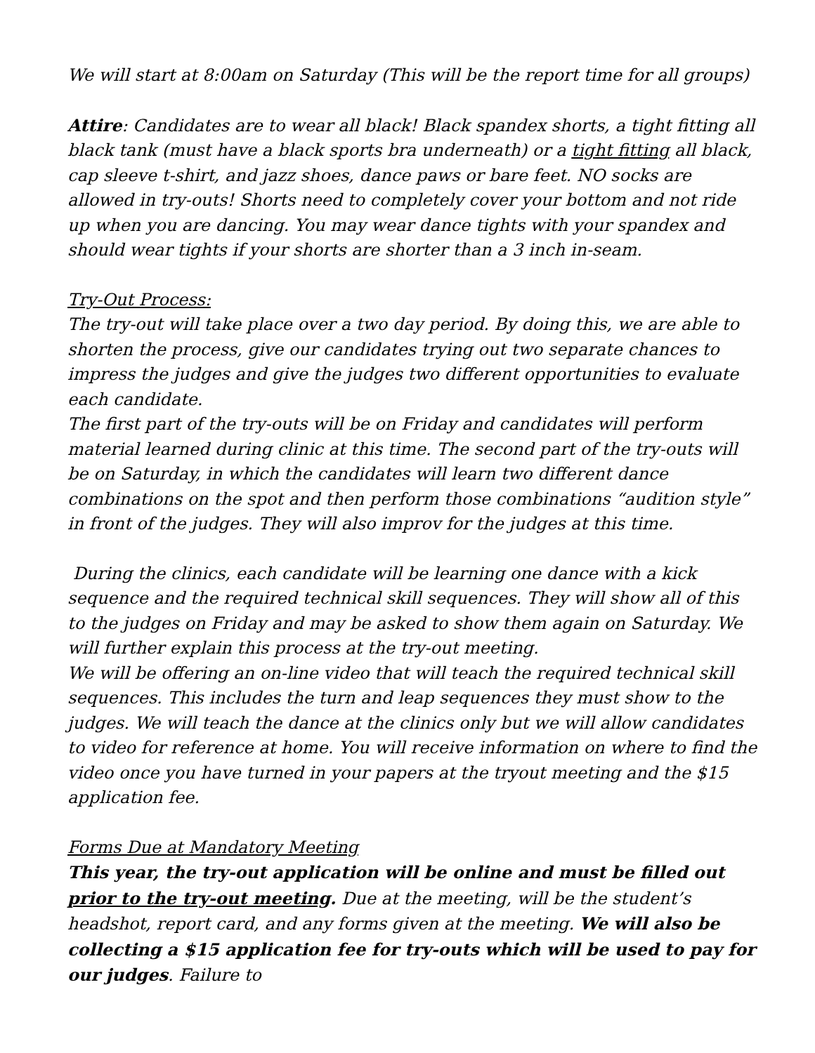We will start at 8:00am on Saturday (This will be the report time for all groups)
Attire: Candidates are to wear all black! Black spandex shorts, a tight fitting all black tank (must have a black sports bra underneath) or a tight fitting all black, cap sleeve t-shirt, and jazz shoes, dance paws or bare feet. NO socks are allowed in try-outs! Shorts need to completely cover your bottom and not ride up when you are dancing. You may wear dance tights with your spandex and should wear tights if your shorts are shorter than a 3 inch in-seam.
Try-Out Process:
The try-out will take place over a two day period. By doing this, we are able to shorten the process, give our candidates trying out two separate chances to impress the judges and give the judges two different opportunities to evaluate each candidate.
The first part of the try-outs will be on Friday and candidates will perform material learned during clinic at this time. The second part of the try-outs will be on Saturday, in which the candidates will learn two different dance combinations on the spot and then perform those combinations “audition style” in front of the judges. They will also improv for the judges at this time.
During the clinics, each candidate will be learning one dance with a kick sequence and the required technical skill sequences. They will show all of this to the judges on Friday and may be asked to show them again on Saturday. We will further explain this process at the try-out meeting.
We will be offering an on-line video that will teach the required technical skill sequences. This includes the turn and leap sequences they must show to the judges. We will teach the dance at the clinics only but we will allow candidates to video for reference at home. You will receive information on where to find the video once you have turned in your papers at the tryout meeting and the $15 application fee.
Forms Due at Mandatory Meeting
This year, the try-out application will be online and must be filled out prior to the try-out meeting. Due at the meeting, will be the student’s headshot, report card, and any forms given at the meeting. We will also be collecting a $15 application fee for try-outs which will be used to pay for our judges. Failure to